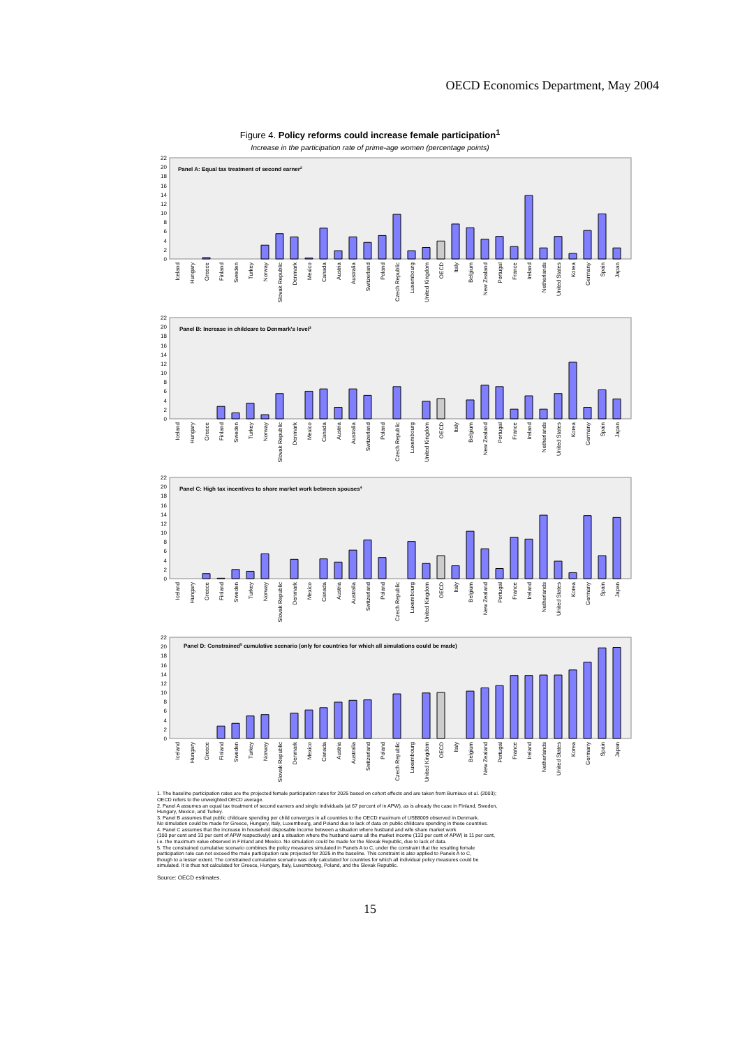OECD Economics Department, May 2004
Figure 4. Policy reforms could increase female participation<sup>1</sup>
Increase in the participation rate of prime-age women (percentage points)
0
2
4
6
8
10
12
14
16
18
20
22
Panel A: Equal tax treatment of second earner2
Iceland
Hungary
Greece
Finland
Sweden
Turkey
Norway
Slovak Republic
Denmark
Mexico
Canada
Austria
Australia
Switzerland
Poland
Czech Republic
Luxembourg
United Kingdom
OECD
Italy
Belgium
New Zealand
Portugal
France
Ireland
Netherlands
United States
Korea
Germany
Spain
Japan
0
2
4
6
8
10
12
14
16
18
20
22
Panel B: Increase in childcare to Denmark's level3
Iceland
Hungary
Greece
Finland
Sweden
Turkey
Norway
Slovak Republic
Denmark
Mexico
Canada
Austria
Australia
Switzerland
Poland
Czech Republic
Luxembourg
United Kingdom
OECD
Italy
Belgium
New Zealand
Portugal
France
Ireland
Netherlands
United States
Korea
Germany
Spain
Japan
0
2
4
6
8
10
12
14
16
18
20
22
Panel C: High tax incentives to share market work between spouses4
Iceland
Hungary
Greece
Finland
Sweden
Turkey
Norway
Slovak Republic
Denmark
Mexico
Canada
Austria
Australia
Switzerland
Poland
Czech Republic
Luxembourg
United Kingdom
OECD
Italy
Belgium
New Zealand
Portugal
France
Ireland
Netherlands
United States
Korea
Germany
Spain
Japan
0
2
4
6
8
10
12
14
16
18
20
22
Panel D: Constrained5 cumulative scenario (only for countries for which all simulations could be made)
Iceland
Hungary
Greece
Finland
Sweden
Turkey
Norway
Slovak Republic
Denmark
Mexico
Canada
Austria
Australia
Switzerland
Poland
Czech Republic
Luxembourg
United Kingdom
OECD
Italy
Belgium
New Zealand
Portugal
France
Ireland
Netherlands
United States
Korea
Germany
Spain
Japan
1. The baseline participation rates are the projected female participation rates for 2025 based on cohort effects and are taken from Burniaux et al. (2003);
OECD refers to the unweighted OECD average.
2. Panel A assumes an equal tax treatment of second earners and single individuals (at 67 percent of in APW), as is already the case in Finland, Sweden,
Hungary, Mexico, and Turkey.
3. Panel B assumes that public childcare spending per child converges in all countries to the OECD maximum of US$8009 observed in Denmark.
No simulation could be made for Greece, Hungary, Italy, Luxembourg, and Poland due to lack of data on public childcare spending in these countries.
4. Panel C assumes that the increase in household disposable income between a situation where husband and wife share market work
(100 per cent and 33 per cent of APW respectively) and a situation where the husband earns all the market income (133 per cent of APW) is 11 per cent,
i.e. the maximum value observed in Finland and Mexico. No simulation could be made for the Slovak Republic, due to lack of data.
5. The constrained cumulative scenario combines the policy measures simulated in Panels A to C, under the constraint that the resulting female
participation rate can not exceed the male participation rate projected for 2025 in the baseline. This constraint is also applied to Panels A to C,
though to a lesser extent. The constrained cumulative scenario was only calculated for countries for which all individual policy measures could be
simulated. It is thus not calculated for Greece, Hungary, Italy, Luxembourg, Poland, and the Slovak Republic.
Source: OECD estimates.
15